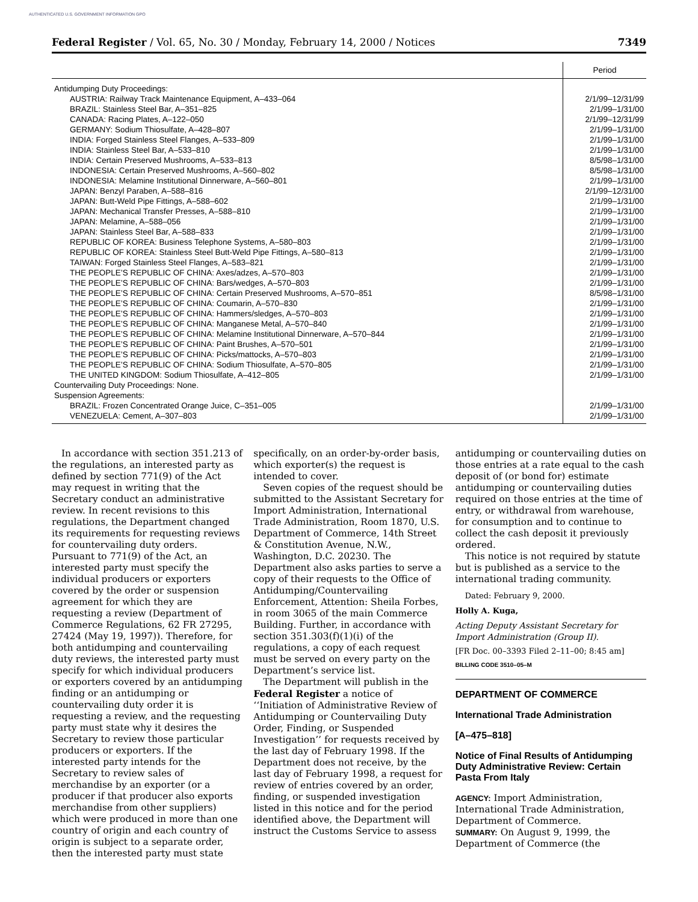AUTHENTICATED U.S. GOVERNMENT INFORMATION GPO
Federal Register / Vol. 65, No. 30 / Monday, February 14, 2000 / Notices 7349
| | Period |
| --- | --- |
| Antidumping Duty Proceedings: | |
| AUSTRIA: Railway Track Maintenance Equipment, A–433–064 | 2/1/99–12/31/99 |
| BRAZIL: Stainless Steel Bar, A–351–825 | 2/1/99–1/31/00 |
| CANADA: Racing Plates, A–122–050 | 2/1/99–12/31/99 |
| GERMANY: Sodium Thiosulfate, A–428–807 | 2/1/99–1/31/00 |
| INDIA: Forged Stainless Steel Flanges, A–533–809 | 2/1/99–1/31/00 |
| INDIA: Stainless Steel Bar, A–533–810 | 2/1/99–1/31/00 |
| INDIA: Certain Preserved Mushrooms, A–533–813 | 8/5/98–1/31/00 |
| INDONESIA: Certain Preserved Mushrooms, A–560–802 | 8/5/98–1/31/00 |
| INDONESIA: Melamine Institutional Dinnerware, A–560–801 | 2/1/99–1/31/00 |
| JAPAN: Benzyl Paraben, A–588–816 | 2/1/99–12/31/00 |
| JAPAN: Butt-Weld Pipe Fittings, A–588–602 | 2/1/99–1/31/00 |
| JAPAN: Mechanical Transfer Presses, A–588–810 | 2/1/99–1/31/00 |
| JAPAN: Melamine, A–588–056 | 2/1/99–1/31/00 |
| JAPAN: Stainless Steel Bar, A–588–833 | 2/1/99–1/31/00 |
| REPUBLIC OF KOREA: Business Telephone Systems, A–580–803 | 2/1/99–1/31/00 |
| REPUBLIC OF KOREA: Stainless Steel Butt-Weld Pipe Fittings, A–580–813 | 2/1/99–1/31/00 |
| TAIWAN: Forged Stainless Steel Flanges, A–583–821 | 2/1/99–1/31/00 |
| THE PEOPLE’S REPUBLIC OF CHINA: Axes/adzes, A–570–803 | 2/1/99–1/31/00 |
| THE PEOPLE’S REPUBLIC OF CHINA: Bars/wedges, A–570–803 | 2/1/99–1/31/00 |
| THE PEOPLE’S REPUBLIC OF CHINA: Certain Preserved Mushrooms, A–570–851 | 8/5/98–1/31/00 |
| THE PEOPLE’S REPUBLIC OF CHINA: Coumarin, A–570–830 | 2/1/99–1/31/00 |
| THE PEOPLE’S REPUBLIC OF CHINA: Hammers/sledges, A–570–803 | 2/1/99–1/31/00 |
| THE PEOPLE’S REPUBLIC OF CHINA: Manganese Metal, A–570–840 | 2/1/99–1/31/00 |
| THE PEOPLE’S REPUBLIC OF CHINA: Melamine Institutional Dinnerware, A–570–844 | 2/1/99–1/31/00 |
| THE PEOPLE’S REPUBLIC OF CHINA: Paint Brushes, A–570–501 | 2/1/99–1/31/00 |
| THE PEOPLE’S REPUBLIC OF CHINA: Picks/mattocks, A–570–803 | 2/1/99–1/31/00 |
| THE PEOPLE’S REPUBLIC OF CHINA: Sodium Thiosulfate, A–570–805 | 2/1/99–1/31/00 |
| THE UNITED KINGDOM: Sodium Thiosulfate, A–412–805 | 2/1/99–1/31/00 |
| Countervailing Duty Proceedings: None. | |
| Suspension Agreements: | |
| BRAZIL: Frozen Concentrated Orange Juice, C–351–005 | 2/1/99–1/31/00 |
| VENEZUELA: Cement, A–307–803 | 2/1/99–1/31/00 |
In accordance with section 351.213 of the regulations, an interested party as defined by section 771(9) of the Act may request in writing that the Secretary conduct an administrative review. In recent revisions to this regulations, the Department changed its requirements for requesting reviews for countervailing duty orders. Pursuant to 771(9) of the Act, an interested party must specify the individual producers or exporters covered by the order or suspension agreement for which they are requesting a review (Department of Commerce Regulations, 62 FR 27295, 27424 (May 19, 1997)). Therefore, for both antidumping and countervailing duty reviews, the interested party must specify for which individual producers or exporters covered by an antidumping finding or an antidumping or countervailing duty order it is requesting a review, and the requesting party must state why it desires the Secretary to review those particular producers or exporters. If the interested party intends for the Secretary to review sales of merchandise by an exporter (or a producer if that producer also exports merchandise from other suppliers) which were produced in more than one country of origin and each country of origin is subject to a separate order, then the interested party must state
specifically, on an order-by-order basis, which exporter(s) the request is intended to cover.
Seven copies of the request should be submitted to the Assistant Secretary for Import Administration, International Trade Administration, Room 1870, U.S. Department of Commerce, 14th Street & Constitution Avenue, N.W., Washington, D.C. 20230. The Department also asks parties to serve a copy of their requests to the Office of Antidumping/Countervailing Enforcement, Attention: Sheila Forbes, in room 3065 of the main Commerce Building. Further, in accordance with section 351.303(f)(1)(i) of the regulations, a copy of each request must be served on every party on the Department’s service list.
The Department will publish in the Federal Register a notice of ‘‘Initiation of Administrative Review of Antidumping or Countervailing Duty Order, Finding, or Suspended Investigation’’ for requests received by the last day of February 1998. If the Department does not receive, by the last day of February 1998, a request for review of entries covered by an order, finding, or suspended investigation listed in this notice and for the period identified above, the Department will instruct the Customs Service to assess
antidumping or countervailing duties on those entries at a rate equal to the cash deposit of (or bond for) estimate antidumping or countervailing duties required on those entries at the time of entry, or withdrawal from warehouse, for consumption and to continue to collect the cash deposit it previously ordered.
This notice is not required by statute but is published as a service to the international trading community.
Dated: February 9, 2000.
Holly A. Kuga,
Acting Deputy Assistant Secretary for Import Administration (Group II).
[FR Doc. 00–3393 Filed 2–11–00; 8:45 am]
BILLING CODE 3510–05–M
DEPARTMENT OF COMMERCE
International Trade Administration
[A–475–818]
Notice of Final Results of Antidumping Duty Administrative Review: Certain Pasta From Italy
AGENCY: Import Administration, International Trade Administration, Department of Commerce.
SUMMARY: On August 9, 1999, the Department of Commerce (the